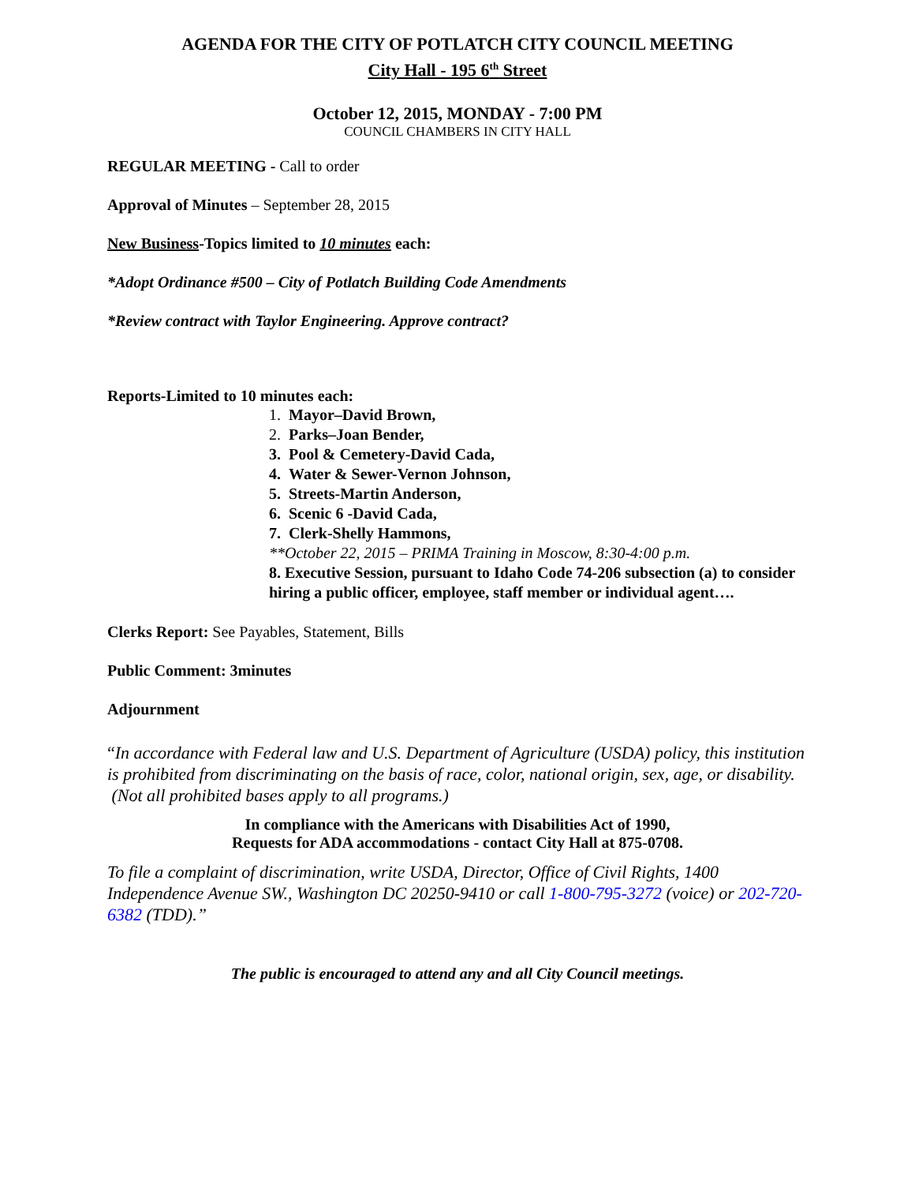AGENDA FOR THE CITY OF POTLATCH CITY COUNCIL MEETING
City Hall - 195 6<sup>th</sup> Street
October 12, 2015, MONDAY - 7:00 PM
COUNCIL CHAMBERS IN CITY HALL
REGULAR MEETING - Call to order
Approval of Minutes – September 28, 2015
New Business-Topics limited to 10 minutes each:
*Adopt Ordinance #500 – City of Potlatch Building Code Amendments
*Review contract with Taylor Engineering. Approve contract?
Reports-Limited to 10 minutes each:
1. Mayor–David Brown,
2. Parks–Joan Bender,
3. Pool & Cemetery-David Cada,
4. Water & Sewer-Vernon Johnson,
5. Streets-Martin Anderson,
6. Scenic 6 -David Cada,
7. Clerk-Shelly Hammons,
**October 22, 2015 – PRIMA Training in Moscow, 8:30-4:00 p.m.
8. Executive Session, pursuant to Idaho Code 74-206 subsection (a) to consider hiring a public officer, employee, staff member or individual agent….
Clerks Report: See Payables, Statement, Bills
Public Comment: 3minutes
Adjournment
“In accordance with Federal law and U.S. Department of Agriculture (USDA) policy, this institution is prohibited from discriminating on the basis of race, color, national origin, sex, age, or disability. (Not all prohibited bases apply to all programs.)
In compliance with the Americans with Disabilities Act of 1990,
Requests for ADA accommodations - contact City Hall at 875-0708.
To file a complaint of discrimination, write USDA, Director, Office of Civil Rights, 1400 Independence Avenue SW., Washington DC 20250-9410 or call 1-800-795-3272 (voice) or 202-720-6382 (TDD).”
The public is encouraged to attend any and all City Council meetings.